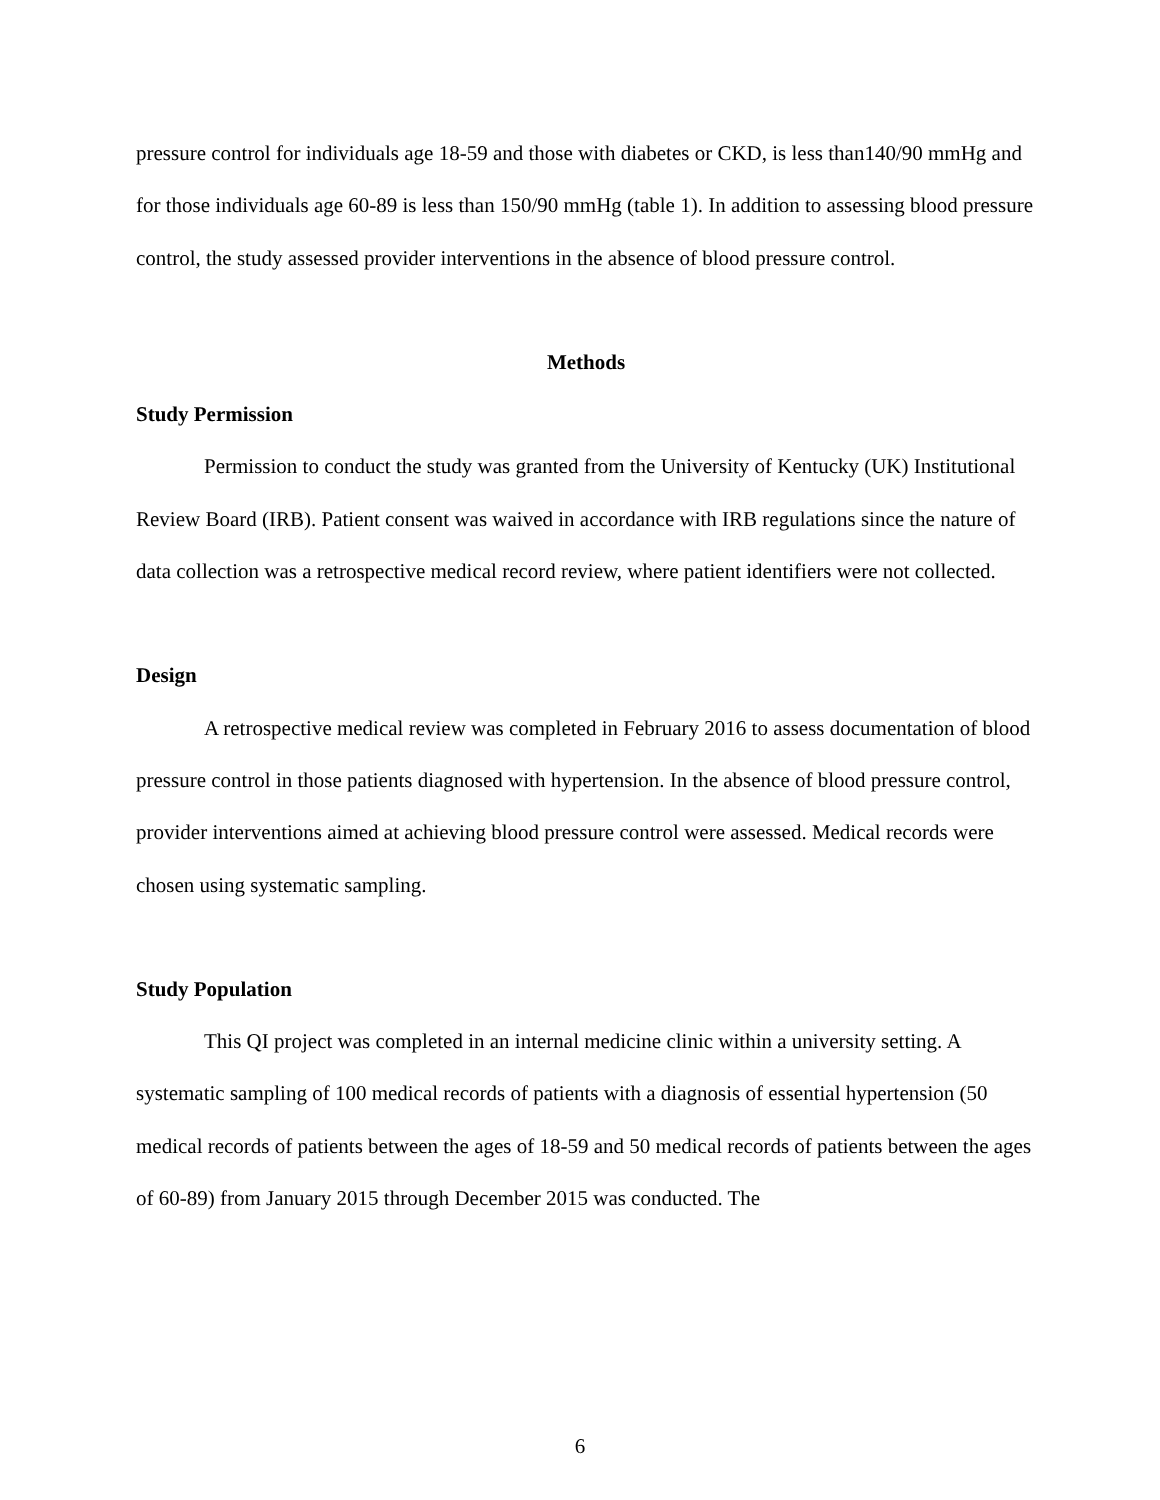pressure control for individuals age 18-59 and those with diabetes or CKD, is less than140/90 mmHg and for those individuals age 60-89 is less than 150/90 mmHg (table 1). In addition to assessing blood pressure control, the study assessed provider interventions in the absence of blood pressure control.
Methods
Study Permission
Permission to conduct the study was granted from the University of Kentucky (UK) Institutional Review Board (IRB). Patient consent was waived in accordance with IRB regulations since the nature of data collection was a retrospective medical record review, where patient identifiers were not collected.
Design
A retrospective medical review was completed in February 2016 to assess documentation of blood pressure control in those patients diagnosed with hypertension. In the absence of blood pressure control, provider interventions aimed at achieving blood pressure control were assessed. Medical records were chosen using systematic sampling.
Study Population
This QI project was completed in an internal medicine clinic within a university setting. A systematic sampling of 100 medical records of patients with a diagnosis of essential hypertension (50 medical records of patients between the ages of 18-59 and 50 medical records of patients between the ages of 60-89) from January 2015 through December 2015 was conducted. The
6